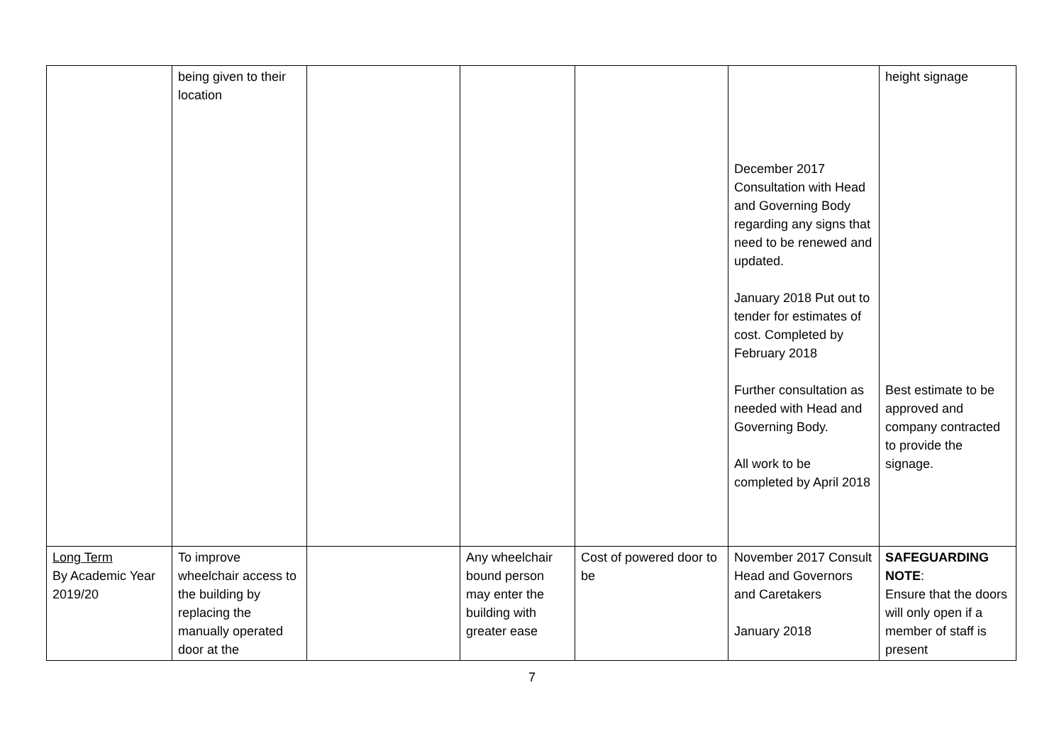| | being given to their location | | | | December 2017 Consultation with Head and Governing Body regarding any signs that need to be renewed and updated. January 2018 Put out to tender for estimates of cost. Completed by February 2018 Further consultation as needed with Head and Governing Body. All work to be completed by April 2018 | height signage Best estimate to be approved and company contracted to provide the signage. |
| Long Term By Academic Year 2019/20 | To improve wheelchair access to the building by replacing the manually operated door at the | | Any wheelchair bound person may enter the building with greater ease | Cost of powered door to be | November 2017 Consult Head and Governors and Caretakers January 2018 | SAFEGUARDING NOTE : Ensure that the doors will only open if a member of staff is present |
7